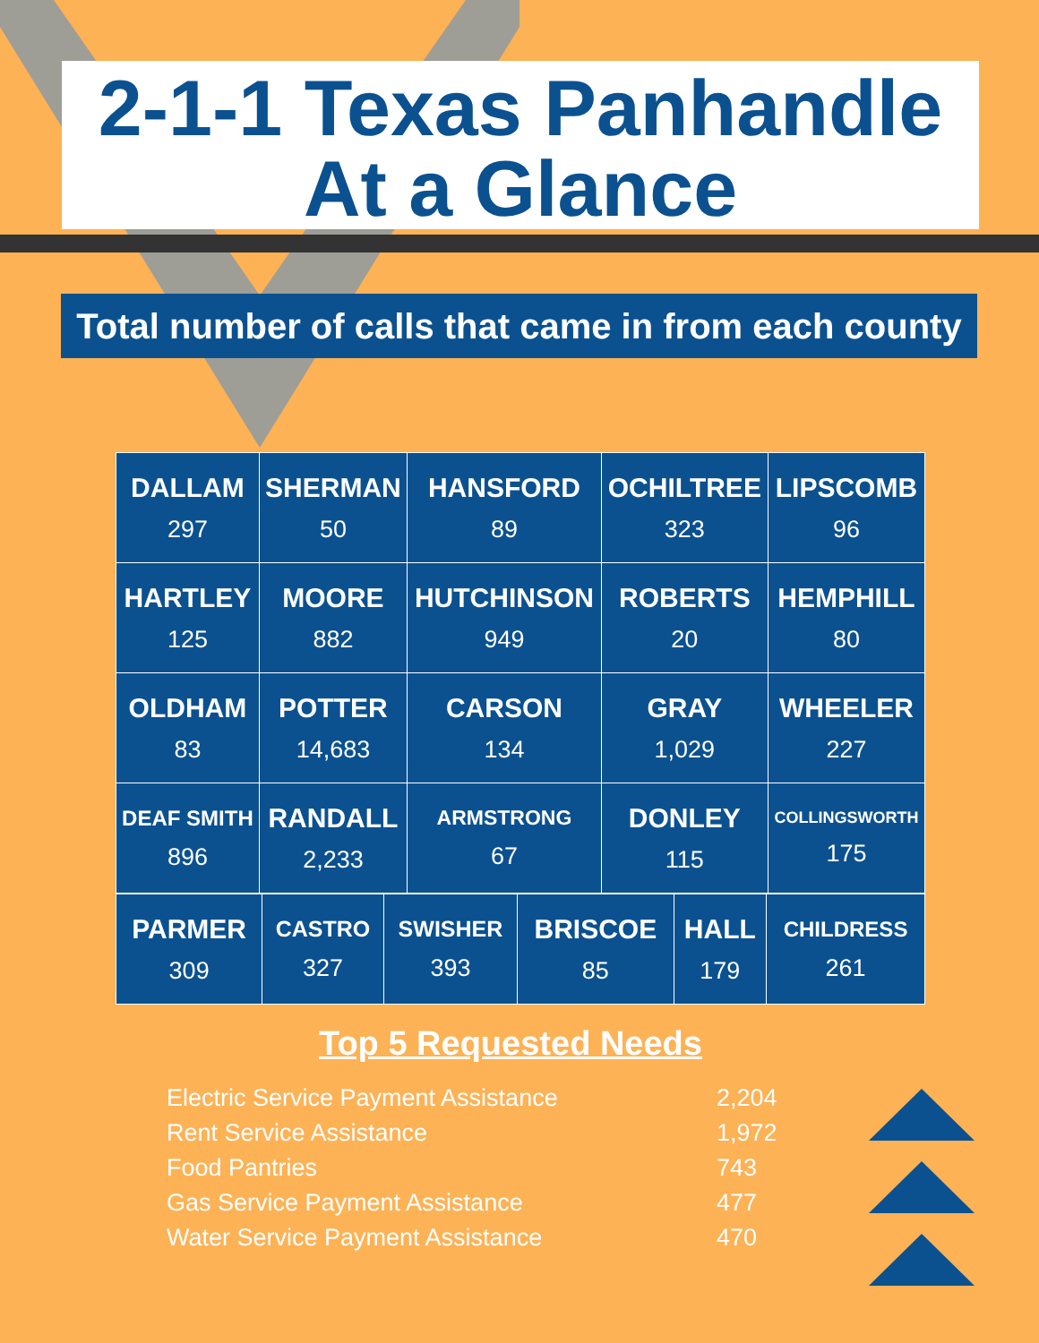2-1-1 Texas Panhandle
At a Glance
Total number of calls that came in from each county
| DALLAM 297 | SHERMAN 50 | HANSFORD 89 | OCHILTREE 323 | LIPSCOMB 96 |
| HARTLEY 125 | MOORE 882 | HUTCHINSON 949 | ROBERTS 20 | HEMPHILL 80 |
| OLDHAM 83 | POTTER 14,683 | CARSON 134 | GRAY 1,029 | WHEELER 227 |
| DEAF SMITH 896 | RANDALL 2,233 | ARMSTRONG 67 | DONLEY 115 | COLLINGSWORTH 175 |
| PARMER 309 | CASTRO 327 | SWISHER 393 | BRISCOE 85 | HALL 179 | CHILDRESS 261 |
Top 5 Requested Needs
| Electric Service Payment Assistance | 2,204 |
| Rent Service Assistance | 1,972 |
| Food Pantries | 743 |
| Gas Service Payment Assistance | 477 |
| Water Service Payment Assistance | 470 |